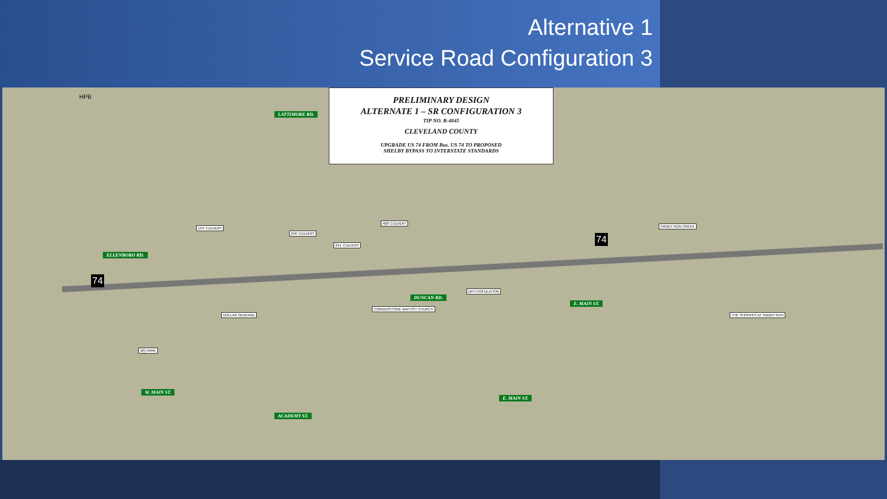Alternative 1
Service Road Configuration 3
PRELIMINARY DESIGN
ALTERNATE 1 – SR CONFIGURATION 3
TIP NO. R-4045
CLEVELAND COUNTY
UPGRADE US 74 FROM Bus. US 74 TO PROPOSED
SHELBY BYPASS TO INTERSTATE STANDARDS
ELLENBORO RD.
LATTIMORE RD.
ACADEMY ST.
DUNCAN RD.
E. MAIN ST.
W. MAIN ST.
E. MAIN ST.
164' CULVERT
246' CULVERT
400' CULVERT
241' CULVERT
DFH POPULATION
CORNERSTONE BAPTIST CHURCH
DOLLAR GENERAL
4(f) PARK
THE SHOPPES AT SANDY RUN
SANDY RUN CREEK
74
74
HPB